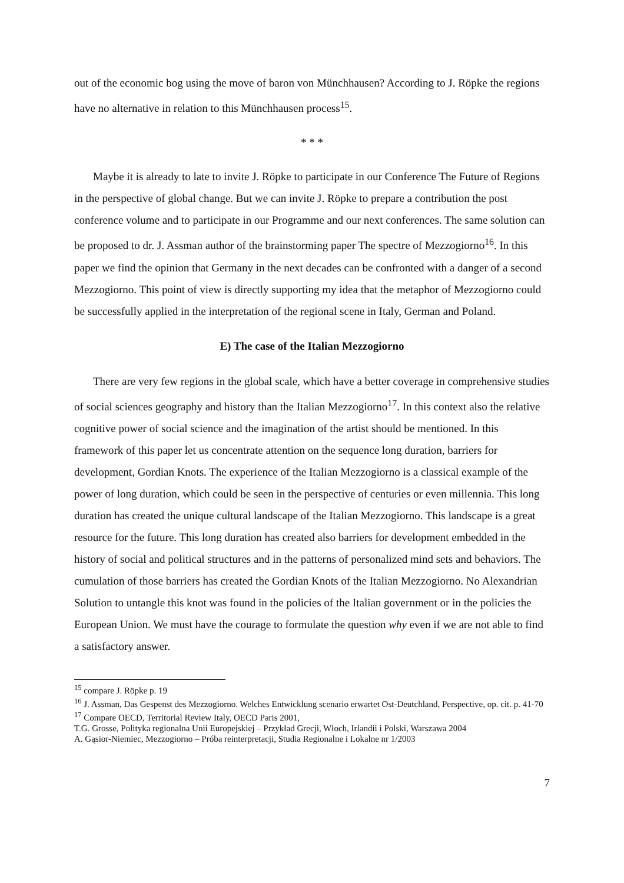out of the economic bog using the move of baron von Münchhausen? According to J. Röpke the regions have no alternative in relation to this Münchhausen process<sup>15</sup>.
* * *
Maybe it is already to late to invite J. Röpke to participate in our Conference The Future of Regions in the perspective of global change. But we can invite J. Röpke to prepare a contribution the post conference volume and to participate in our Programme and our next conferences. The same solution can be proposed to dr. J. Assman author of the brainstorming paper The spectre of Mezzogiorno<sup>16</sup>. In this paper we find the opinion that Germany in the next decades can be confronted with a danger of a second Mezzogiorno. This point of view is directly supporting my idea that the metaphor of Mezzogiorno could be successfully applied in the interpretation of the regional scene in Italy, German and Poland.
E) The case of the Italian Mezzogiorno
There are very few regions in the global scale, which have a better coverage in comprehensive studies of social sciences geography and history than the Italian Mezzogiorno<sup>17</sup>. In this context also the relative cognitive power of social science and the imagination of the artist should be mentioned. In this framework of this paper let us concentrate attention on the sequence long duration, barriers for development, Gordian Knots. The experience of the Italian Mezzogiorno is a classical example of the power of long duration, which could be seen in the perspective of centuries or even millennia. This long duration has created the unique cultural landscape of the Italian Mezzogiorno. This landscape is a great resource for the future. This long duration has created also barriers for development embedded in the history of social and political structures and in the patterns of personalized mind sets and behaviors. The cumulation of those barriers has created the Gordian Knots of the Italian Mezzogiorno. No Alexandrian Solution to untangle this knot was found in the policies of the Italian government or in the policies the European Union. We must have the courage to formulate the question why even if we are not able to find a satisfactory answer.
<sup>15</sup> compare J. Röpke p. 19
<sup>16</sup> J. Assman, Das Gespenst des Mezzogiorno. Welches Entwicklung scenario erwartet Ost-Deutchland, Perspective, op. cit. p. 41-70
<sup>17</sup> Compare OECD, Territorial Review Italy, OECD Paris 2001,
T.G. Grosse, Polityka regionalna Unii Europejskiej – Przykład Grecji, Włoch, Irlandii i Polski, Warszawa 2004
A. Gąsior-Niemiec, Mezzogiorno – Próba reinterpretacji, Studia Regionalne i Lokalne nr 1/2003
7